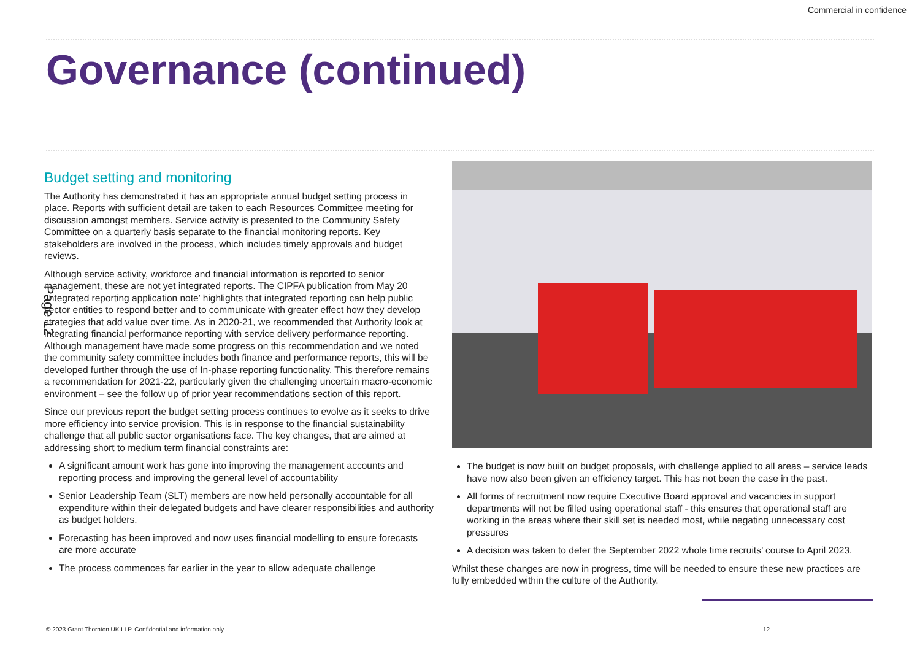Commercial in confidence
Governance (continued)
Budget setting and monitoring
The Authority has demonstrated it has an appropriate annual budget setting process in place. Reports with sufficient detail are taken to each Resources Committee meeting for discussion amongst members. Service activity is presented to the Community Safety Committee on a quarterly basis separate to the financial monitoring reports. Key stakeholders are involved in the process, which includes timely approvals and budget reviews.
Although service activity, workforce and financial information is reported to senior management, these are not yet integrated reports. The CIPFA publication from May 20 ‘Integrated reporting application note’ highlights that integrated reporting can help public sector entities to respond better and to communicate with greater effect how they develop strategies that add value over time. As in 2020-21, we recommended that Authority look at integrating financial performance reporting with service delivery performance reporting. Although management have made some progress on this recommendation and we noted the community safety committee includes both finance and performance reports, this will be developed further through the use of In-phase reporting functionality. This therefore remains a recommendation for 2021-22, particularly given the challenging uncertain macro-economic environment – see the follow up of prior year recommendations section of this report.
Since our previous report the budget setting process continues to evolve as it seeks to drive more efficiency into service provision. This is in response to the financial sustainability challenge that all public sector organisations face. The key changes, that are aimed at addressing short to medium term financial constraints are:
A significant amount work has gone into improving the management accounts and reporting process and improving the general level of accountability
Senior Leadership Team (SLT) members are now held personally accountable for all expenditure within their delegated budgets and have clearer responsibilities and authority as budget holders.
Forecasting has been improved and now uses financial modelling to ensure forecasts are more accurate
The process commences far earlier in the year to allow adequate challenge
The budget is now built on budget proposals, with challenge applied to all areas – service leads have now also been given an efficiency target. This has not been the case in the past.
All forms of recruitment now require Executive Board approval and vacancies in support departments will not be filled using operational staff - this ensures that operational staff are working in the areas where their skill set is needed most, while negating unnecessary cost pressures
A decision was taken to defer the September 2022 whole time recruits’ course to April 2023.
Whilst these changes are now in progress, time will be needed to ensure these new practices are fully embedded within the culture of the Authority.
Page 12
© 2023 Grant Thornton UK LLP. Confidential and information only. 12